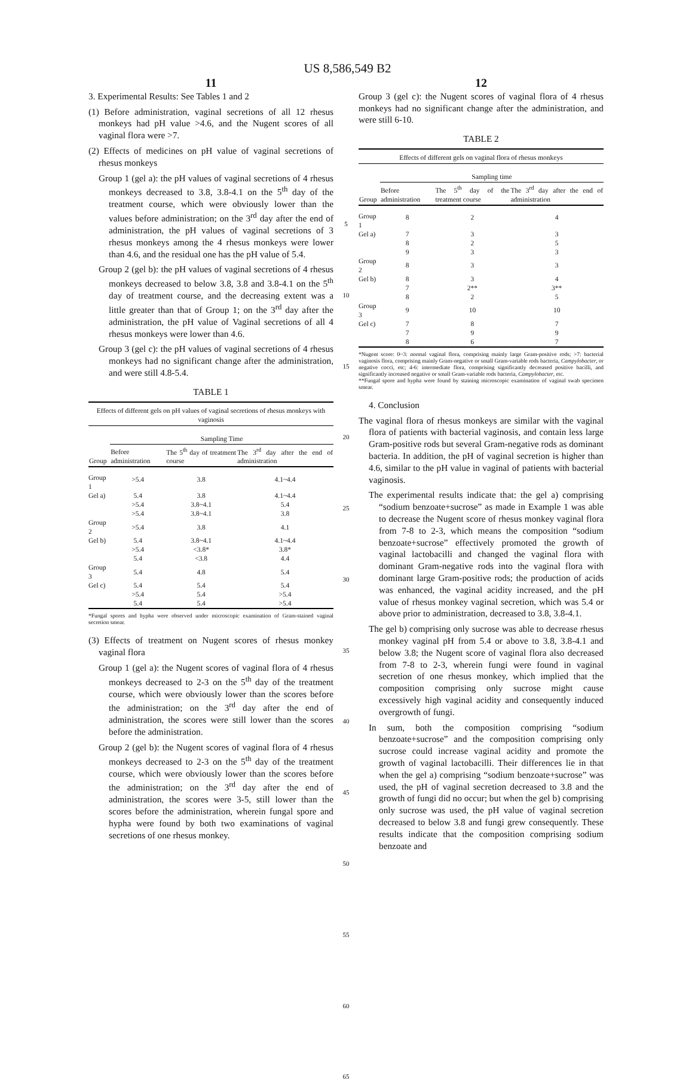US 8,586,549 B2
11
3. Experimental Results: See Tables 1 and 2
(1) Before administration, vaginal secretions of all 12 rhesus monkeys had pH value >4.6, and the Nugent scores of all vaginal flora were >7.
(2) Effects of medicines on pH value of vaginal secretions of rhesus monkeys
Group 1 (gel a): the pH values of vaginal secretions of 4 rhesus monkeys decreased to 3.8, 3.8-4.1 on the 5<sup>th</sup> day of the treatment course, which were obviously lower than the values before administration; on the 3<sup>rd</sup> day after the end of administration, the pH values of vaginal secretions of 3 rhesus monkeys among the 4 rhesus monkeys were lower than 4.6, and the residual one has the pH value of 5.4.
Group 2 (gel b): the pH values of vaginal secretions of 4 rhesus monkeys decreased to below 3.8, 3.8 and 3.8-4.1 on the 5<sup>th</sup> day of treatment course, and the decreasing extent was a little greater than that of Group 1; on the 3<sup>rd</sup> day after the administration, the pH value of Vaginal secretions of all 4 rhesus monkeys were lower than 4.6.
Group 3 (gel c): the pH values of vaginal secretions of 4 rhesus monkeys had no significant change after the administration, and were still 4.8-5.4.
TABLE 1
| Effects of different gels on pH values of vaginal secretions of rhesus monkeys with vaginosis | | | |
| --- | --- | --- | --- |
| | Sampling Time | | |
| Group | Before administration | The 5<sup>th</sup> day of treatment course | The 3<sup>rd</sup> day after the end of administration |
| Group 1 | >5.4 | 3.8 | 4.1~4.4 |
| Gel a) | 5.4 | 3.8 | 4.1~4.4 |
| | >5.4 | 3.8~4.1 | 5.4 |
| | >5.4 | 3.8~4.1 | 3.8 |
| Group 2 | >5.4 | 3.8 | 4.1 |
| Gel b) | 5.4 | 3.8~4.1 | 4.1~4.4 |
| | >5.4 | <3.8* | 3.8* |
| | 5.4 | <3.8 | 4.4 |
| Group 3 | 5.4 | 4.8 | 5.4 |
| Gel c) | 5.4 | 5.4 | 5.4 |
| | >5.4 | 5.4 | >5.4 |
| | 5.4 | 5.4 | >5.4 |
*Fungal spores and hypha were observed under microscopic examination of Gram-stained vaginal secretion smear.
(3) Effects of treatment on Nugent scores of rhesus monkey vaginal flora
Group 1 (gel a): the Nugent scores of vaginal flora of 4 rhesus monkeys decreased to 2-3 on the 5<sup>th</sup> day of the treatment course, which were obviously lower than the scores before the administration; on the 3<sup>rd</sup> day after the end of administration, the scores were still lower than the scores before the administration.
Group 2 (gel b): the Nugent scores of vaginal flora of 4 rhesus monkeys decreased to 2-3 on the 5<sup>th</sup> day of the treatment course, which were obviously lower than the scores before the administration; on the 3<sup>rd</sup> day after the end of administration, the scores were 3-5, still lower than the scores before the administration, wherein fungal spore and hypha were found by both two examinations of vaginal secretions of one rhesus monkey.
5
10
15
20
25
30
35
40
45
50
55
60
65
12
Group 3 (gel c): the Nugent scores of vaginal flora of 4 rhesus monkeys had no significant change after the administration, and were still 6-10.
TABLE 2
| Effects of different gels on vaginal flora of rhesus monkeys | | | |
| --- | --- | --- | --- |
| | Sampling time | | |
| Group | Before administration | The 5<sup>th</sup> day of the treatment course | The 3<sup>rd</sup> day after the end of administration |
| Group 1 | 8 | 2 | 4 |
| Gel a) | 7 | 3 | 3 |
| | 8 | 2 | 5 |
| | 9 | 3 | 3 |
| Group 2 | 8 | 3 | 3 |
| Gel b) | 8 | 3 | 4 |
| | 7 | 2** | 3** |
| | 8 | 2 | 5 |
| Group 3 | 9 | 10 | 10 |
| Gel c) | 7 | 8 | 7 |
| | 7 | 9 | 9 |
| | 8 | 6 | 7 |
*Nugent score: 0~3: normal vaginal flora, comprising mainly large Gram-positive rods; >7: bacterial vaginosis flora, comprising mainly Gram-negative or small Gram-variable rods bacteria, Campylobacter, or negative cocci, etc; 4-6: intermediate flora, comprising significantly decreased positive bacilli, and significantly increased negative or small Gram-variable rods bacteria, Campylobacter, etc.
**Fungal spore and hypha were found by staining microscopic examination of vaginal swab specimen smear.
4. Conclusion
The vaginal flora of rhesus monkeys are similar with the vaginal flora of patients with bacterial vaginosis, and contain less large Gram-positive rods but several Gram-negative rods as dominant bacteria. In addition, the pH of vaginal secretion is higher than 4.6, similar to the pH value in vaginal of patients with bacterial vaginosis.
The experimental results indicate that: the gel a) comprising “sodium benzoate+sucrose” as made in Example 1 was able to decrease the Nugent score of rhesus monkey vaginal flora from 7-8 to 2-3, which means the composition “sodium benzoate+sucrose” effectively promoted the growth of vaginal lactobacilli and changed the vaginal flora with dominant Gram-negative rods into the vaginal flora with dominant large Gram-positive rods; the production of acids was enhanced, the vaginal acidity increased, and the pH value of rhesus monkey vaginal secretion, which was 5.4 or above prior to administration, decreased to 3.8, 3.8-4.1.
The gel b) comprising only sucrose was able to decrease rhesus monkey vaginal pH from 5.4 or above to 3.8, 3.8-4.1 and below 3.8; the Nugent score of vaginal flora also decreased from 7-8 to 2-3, wherein fungi were found in vaginal secretion of one rhesus monkey, which implied that the composition comprising only sucrose might cause excessively high vaginal acidity and consequently induced overgrowth of fungi.
In sum, both the composition comprising “sodium benzoate+sucrose” and the composition comprising only sucrose could increase vaginal acidity and promote the growth of vaginal lactobacilli. Their differences lie in that when the gel a) comprising “sodium benzoate+sucrose” was used, the pH of vaginal secretion decreased to 3.8 and the growth of fungi did no occur; but when the gel b) comprising only sucrose was used, the pH value of vaginal secretion decreased to below 3.8 and fungi grew consequently. These results indicate that the composition comprising sodium benzoate and